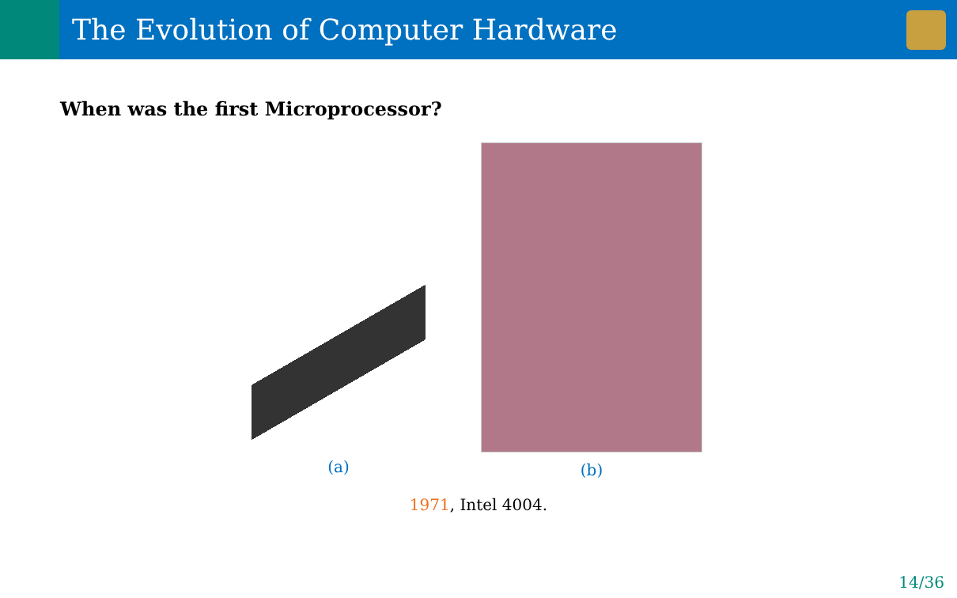The Evolution of Computer Hardware
When was the first Microprocessor?
(a) (b)
1971, Intel 4004.
14/36